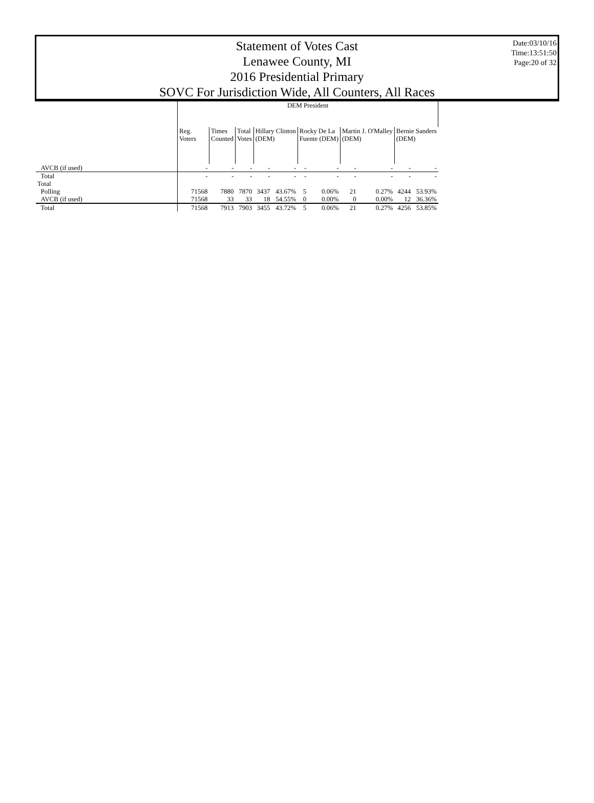Statement of Votes Cast
Lenawee County, MI
2016 Presidential Primary
SOVC For Jurisdiction Wide, All Counters, All Races
Date:03/10/16
Time:13:51:50
Page:20 of 32
| | DEM President | | | | | | | | | | |
| | Reg. Voters | Times Counted | Total Votes | Hillary Clinton (DEM) | | Rocky De La Fuente (DEM) | | Martin J. O'Malley (DEM) | | Bernie Sanders (DEM) | |
| AVCB (if used) | - | - | - | - | - | - | - | - | - | - | - |
| Total | - | - | - | - | - | - | - | - | - | - | - |
| Total | | | | | | | | | | | |
| Polling | 71568 | 7880 | 7870 | 3437 | 43.67% | 5 | 0.06% | 21 | 0.27% | 4244 | 53.93% |
| AVCB (if used) | 71568 | 33 | 33 | 18 | 54.55% | 0 | 0.00% | 0 | 0.00% | 12 | 36.36% |
| Total | 71568 | 7913 | 7903 | 3455 | 43.72% | 5 | 0.06% | 21 | 0.27% | 4256 | 53.85% |